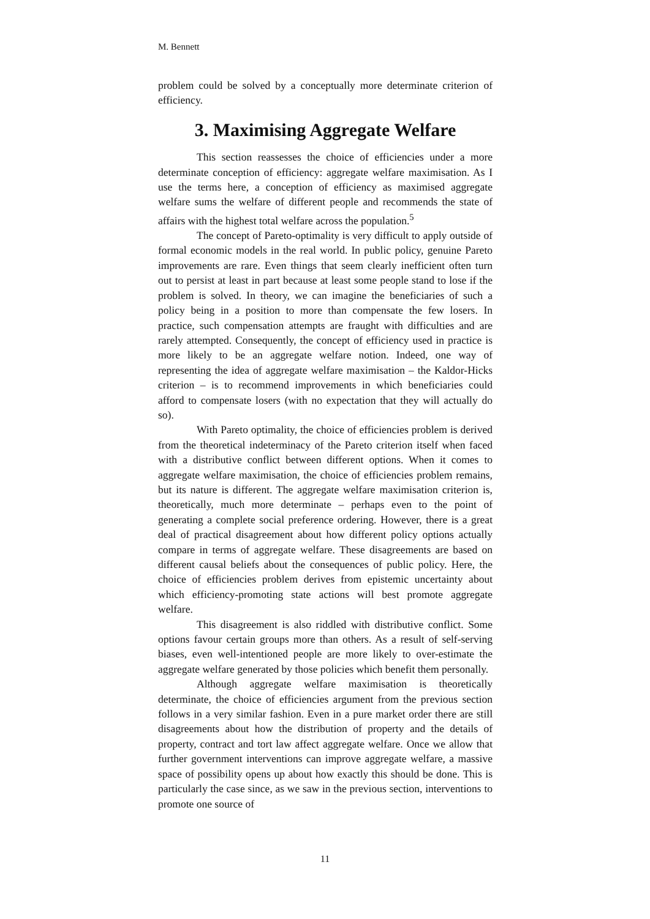M. Bennett
problem could be solved by a conceptually more determinate criterion of efficiency.
3. Maximising Aggregate Welfare
This section reassesses the choice of efficiencies under a more determinate conception of efficiency: aggregate welfare maximisation. As I use the terms here, a conception of efficiency as maximised aggregate welfare sums the welfare of different people and recommends the state of affairs with the highest total welfare across the population.<sup>5</sup>
The concept of Pareto-optimality is very difficult to apply outside of formal economic models in the real world. In public policy, genuine Pareto improvements are rare. Even things that seem clearly inefficient often turn out to persist at least in part because at least some people stand to lose if the problem is solved. In theory, we can imagine the beneficiaries of such a policy being in a position to more than compensate the few losers. In practice, such compensation attempts are fraught with difficulties and are rarely attempted. Consequently, the concept of efficiency used in practice is more likely to be an aggregate welfare notion. Indeed, one way of representing the idea of aggregate welfare maximisation – the Kaldor-Hicks criterion – is to recommend improvements in which beneficiaries could afford to compensate losers (with no expectation that they will actually do so).
With Pareto optimality, the choice of efficiencies problem is derived from the theoretical indeterminacy of the Pareto criterion itself when faced with a distributive conflict between different options. When it comes to aggregate welfare maximisation, the choice of efficiencies problem remains, but its nature is different. The aggregate welfare maximisation criterion is, theoretically, much more determinate – perhaps even to the point of generating a complete social preference ordering. However, there is a great deal of practical disagreement about how different policy options actually compare in terms of aggregate welfare. These disagreements are based on different causal beliefs about the consequences of public policy. Here, the choice of efficiencies problem derives from epistemic uncertainty about which efficiency-promoting state actions will best promote aggregate welfare.
This disagreement is also riddled with distributive conflict. Some options favour certain groups more than others. As a result of self-serving biases, even well-intentioned people are more likely to over-estimate the aggregate welfare generated by those policies which benefit them personally.
Although aggregate welfare maximisation is theoretically determinate, the choice of efficiencies argument from the previous section follows in a very similar fashion. Even in a pure market order there are still disagreements about how the distribution of property and the details of property, contract and tort law affect aggregate welfare. Once we allow that further government interventions can improve aggregate welfare, a massive space of possibility opens up about how exactly this should be done. This is particularly the case since, as we saw in the previous section, interventions to promote one source of
11